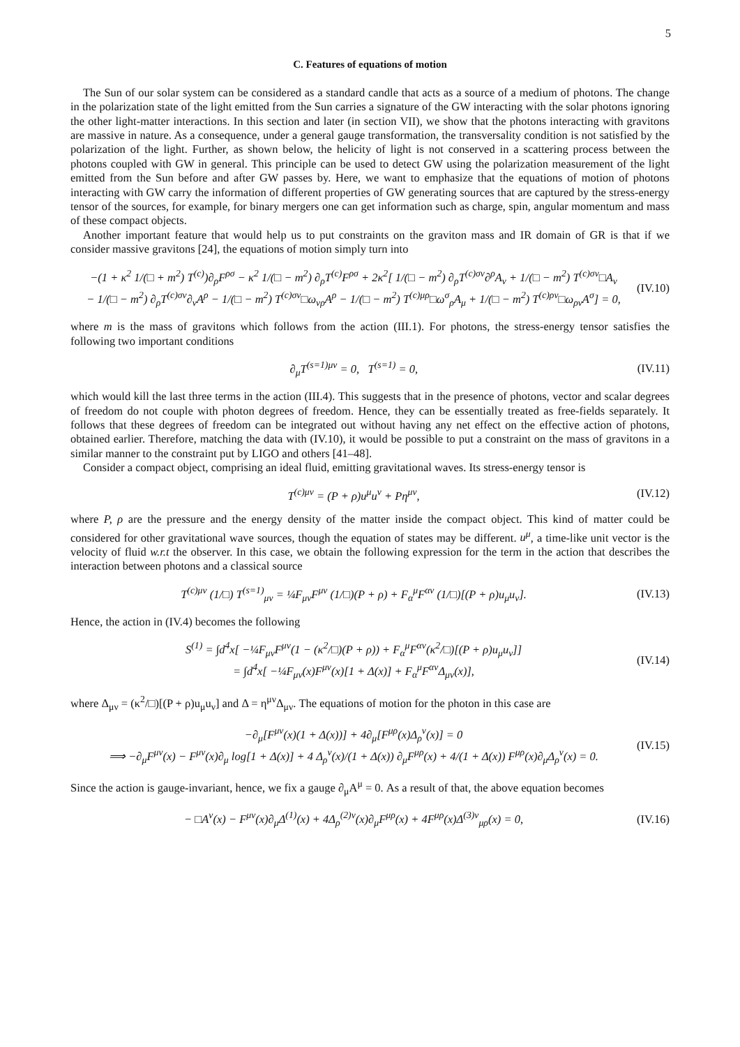5
C. Features of equations of motion
The Sun of our solar system can be considered as a standard candle that acts as a source of a medium of photons. The change in the polarization state of the light emitted from the Sun carries a signature of the GW interacting with the solar photons ignoring the other light-matter interactions. In this section and later (in section VII), we show that the photons interacting with gravitons are massive in nature. As a consequence, under a general gauge transformation, the transversality condition is not satisfied by the polarization of the light. Further, as shown below, the helicity of light is not conserved in a scattering process between the photons coupled with GW in general. This principle can be used to detect GW using the polarization measurement of the light emitted from the Sun before and after GW passes by. Here, we want to emphasize that the equations of motion of photons interacting with GW carry the information of different properties of GW generating sources that are captured by the stress-energy tensor of the sources, for example, for binary mergers one can get information such as charge, spin, angular momentum and mass of these compact objects.
Another important feature that would help us to put constraints on the graviton mass and IR domain of GR is that if we consider massive gravitons [24], the equations of motion simply turn into
−(1 + κ<sup>2</sup> 1/(□ + m<sup>2</sup>) T<sup>(c)</sup>)∂<sub>ρ</sub>F<sup>ρσ</sup> − κ<sup>2</sup> 1/(□ − m<sup>2</sup>) ∂<sub>ρ</sub>T<sup>(c)</sup>F<sup>ρσ</sup> + 2κ<sup>2</sup>[ 1/(□ − m<sup>2</sup>) ∂<sub>ρ</sub>T<sup>(c)σν</sup>∂<sup>ρ</sup>A<sub>ν</sub> + 1/(□ − m<sup>2</sup>) T<sup>(c)σν</sup>□A<sub>ν</sub>
− 1/(□ − m<sup>2</sup>) ∂<sub>ρ</sub>T<sup>(c)σν</sup>∂<sub>ν</sub>A<sup>ρ</sup> − 1/(□ − m<sup>2</sup>) T<sup>(c)σν</sup>□ω<sub>νρ</sub>A<sup>ρ</sup> − 1/(□ − m<sup>2</sup>) T<sup>(c)μρ</sup>□ω<sup>σ</sup><sub>ρ</sub>A<sub>μ</sub> + 1/(□ − m<sup>2</sup>) T<sup>(c)ρν</sup>□ω<sub>ρν</sub>A<sup>σ</sup>] = 0,
(IV.10)
where m is the mass of gravitons which follows from the action (III.1). For photons, the stress-energy tensor satisfies the following two important conditions
∂<sub>μ</sub>T<sup>(s=1)μν</sup> = 0, T<sup>(s=1)</sup> = 0, (IV.11)
which would kill the last three terms in the action (III.4). This suggests that in the presence of photons, vector and scalar degrees of freedom do not couple with photon degrees of freedom. Hence, they can be essentially treated as free-fields separately. It follows that these degrees of freedom can be integrated out without having any net effect on the effective action of photons, obtained earlier. Therefore, matching the data with (IV.10), it would be possible to put a constraint on the mass of gravitons in a similar manner to the constraint put by LIGO and others [41–48].
Consider a compact object, comprising an ideal fluid, emitting gravitational waves. Its stress-energy tensor is
T<sup>(c)μν</sup> = (P + ρ)u<sup>μ</sup>u<sup>ν</sup> + Pη<sup>μν</sup>, (IV.12)
where P, ρ are the pressure and the energy density of the matter inside the compact object. This kind of matter could be considered for other gravitational wave sources, though the equation of states may be different. u<sup>μ</sup>, a time-like unit vector is the velocity of fluid w.r.t the observer. In this case, we obtain the following expression for the term in the action that describes the interaction between photons and a classical source
T<sup>(c)μν</sup> (1/□) T<sup>(s=1)</sup><sub>μν</sub> = ¼F<sub>μν</sub>F<sup>μν</sup> (1/□)(P + ρ) + F<sub>α</sub><sup>μ</sup>F<sup>αν</sup> (1/□)[(P + ρ)u<sub>μ</sub>u<sub>ν</sub>].
(IV.13)
Hence, the action in (IV.4) becomes the following
S<sup>(1)</sup> = ∫d<sup>4</sup>x[ −¼F<sub>μν</sub>F<sup>μν</sup>(1 − (κ<sup>2</sup>/□)(P + ρ)) + F<sub>α</sub><sup>μ</sup>F<sup>αν</sup>(κ<sup>2</sup>/□)[(P + ρ)u<sub>μ</sub>u<sub>ν</sub>]]
= ∫d<sup>4</sup>x[ −¼F<sub>μν</sub>(x)F<sup>μν</sup>(x)[1 + Δ(x)] + F<sub>α</sub><sup>μ</sup>F<sup>αν</sup>Δ<sub>μν</sub>(x)],
(IV.14)
where Δ<sub>μν</sub> = (κ<sup>2</sup>/□)[(P + ρ)u<sub>μ</sub>u<sub>ν</sub>] and Δ = η<sup>μν</sup>Δ<sub>μν</sub>. The equations of motion for the photon in this case are
−∂<sub>μ</sub>[F<sup>μν</sup>(x)(1 + Δ(x))] + 4∂<sub>μ</sub>[F<sup>μρ</sup>(x)Δ<sub>ρ</sub><sup>ν</sup>(x)] = 0
⟹ −∂<sub>μ</sub>F<sup>μν</sup>(x) − F<sup>μν</sup>(x)∂<sub>μ</sub> log[1 + Δ(x)] + 4 Δ<sub>ρ</sub><sup>ν</sup>(x)/(1 + Δ(x)) ∂<sub>μ</sub>F<sup>μρ</sup>(x) + 4/(1 + Δ(x)) F<sup>μρ</sup>(x)∂<sub>μ</sub>Δ<sub>ρ</sub><sup>ν</sup>(x) = 0.
(IV.15)
Since the action is gauge-invariant, hence, we fix a gauge ∂<sub>μ</sub>A<sup>μ</sup> = 0. As a result of that, the above equation becomes
− □A<sup>ν</sup>(x) − F<sup>μν</sup>(x)∂<sub>μ</sub>Δ<sup>(1)</sup>(x) + 4Δ<sub>ρ</sub><sup>(2)ν</sup>(x)∂<sub>μ</sub>F<sup>μρ</sup>(x) + 4F<sup>μρ</sup>(x)Δ<sup>(3)ν</sup><sub>μρ</sub>(x) = 0,
(IV.16)